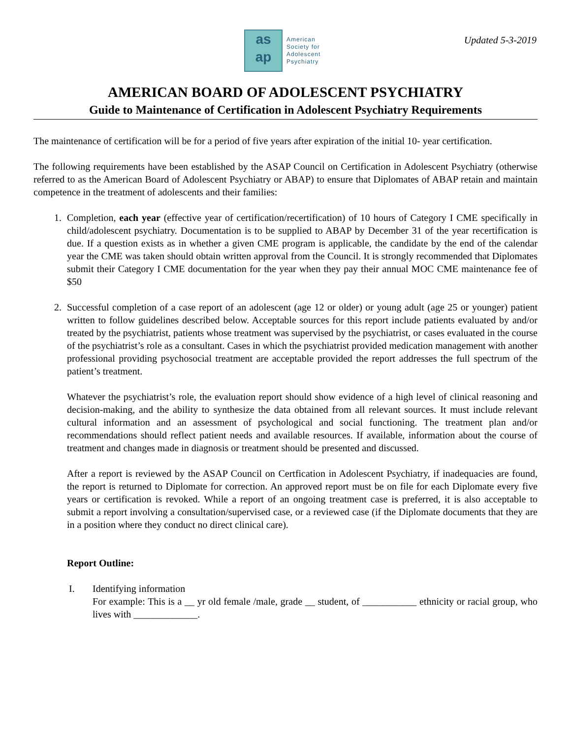as
ap
American
Society for
Adolescent
Psychiatry
Updated 5-3-2019
AMERICAN BOARD OF ADOLESCENT PSYCHIATRY
Guide to Maintenance of Certification in Adolescent Psychiatry Requirements
The maintenance of certification will be for a period of five years after expiration of the initial 10- year certification.
The following requirements have been established by the ASAP Council on Certification in Adolescent Psychiatry (otherwise referred to as the American Board of Adolescent Psychiatry or ABAP) to ensure that Diplomates of ABAP retain and maintain competence in the treatment of adolescents and their families:
1. Completion, each year (effective year of certification/recertification) of 10 hours of Category I CME specifically in child/adolescent psychiatry. Documentation is to be supplied to ABAP by December 31 of the year recertification is due. If a question exists as in whether a given CME program is applicable, the candidate by the end of the calendar year the CME was taken should obtain written approval from the Council. It is strongly recommended that Diplomates submit their Category I CME documentation for the year when they pay their annual MOC CME maintenance fee of $50
2. Successful completion of a case report of an adolescent (age 12 or older) or young adult (age 25 or younger) patient written to follow guidelines described below. Acceptable sources for this report include patients evaluated by and/or treated by the psychiatrist, patients whose treatment was supervised by the psychiatrist, or cases evaluated in the course of the psychiatrist’s role as a consultant. Cases in which the psychiatrist provided medication management with another professional providing psychosocial treatment are acceptable provided the report addresses the full spectrum of the patient’s treatment.
Whatever the psychiatrist’s role, the evaluation report should show evidence of a high level of clinical reasoning and decision-making, and the ability to synthesize the data obtained from all relevant sources. It must include relevant cultural information and an assessment of psychological and social functioning. The treatment plan and/or recommendations should reflect patient needs and available resources. If available, information about the course of treatment and changes made in diagnosis or treatment should be presented and discussed.
After a report is reviewed by the ASAP Council on Certfication in Adolescent Psychiatry, if inadequacies are found, the report is returned to Diplomate for correction. An approved report must be on file for each Diplomate every five years or certification is revoked. While a report of an ongoing treatment case is preferred, it is also acceptable to submit a report involving a consultation/supervised case, or a reviewed case (if the Diplomate documents that they are in a position where they conduct no direct clinical care).
Report Outline:
I. Identifying information
For example: This is a __ yr old female /male, grade __ student, of ___________ ethnicity or racial group, who lives with _____________.